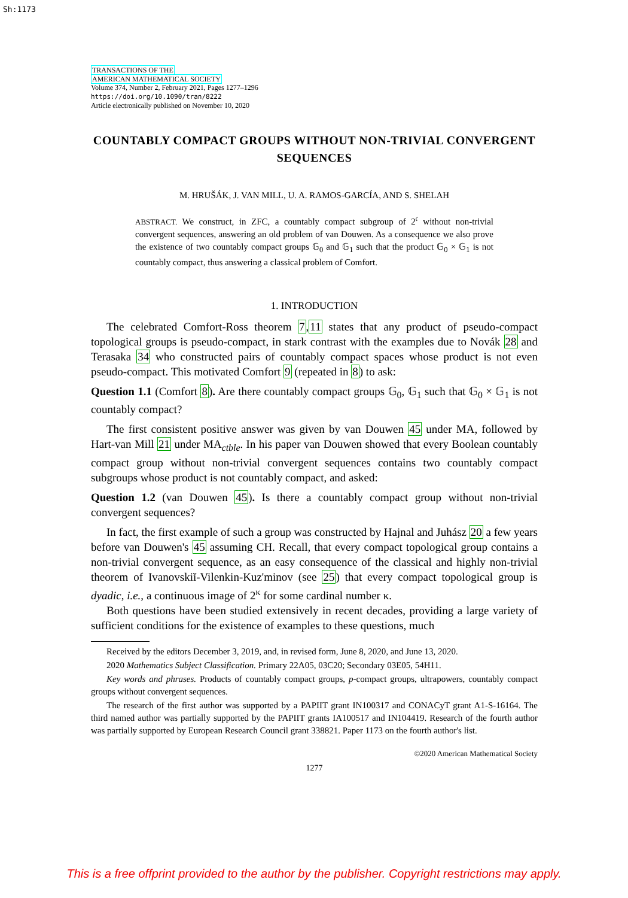Sh:1173
TRANSACTIONS OF THE
AMERICAN MATHEMATICAL SOCIETY
Volume 374, Number 2, February 2021, Pages 1277–1296
https://doi.org/10.1090/tran/8222
Article electronically published on November 10, 2020
COUNTABLY COMPACT GROUPS WITHOUT NON-TRIVIAL CONVERGENT SEQUENCES
M. HRUŠÁK, J. VAN MILL, U. A. RAMOS-GARCÍA, AND S. SHELAH
ABSTRACT. We construct, in ZFC, a countably compact subgroup of 2<sup>𝔠</sup> without non-trivial convergent sequences, answering an old problem of van Douwen. As a consequence we also prove the existence of two countably compact groups 𝔾<sub>0</sub> and 𝔾<sub>1</sub> such that the product 𝔾<sub>0</sub> × 𝔾<sub>1</sub> is not countably compact, thus answering a classical problem of Comfort.
1. INTRODUCTION
The celebrated Comfort-Ross theorem 7,11 states that any product of pseudo-compact topological groups is pseudo-compact, in stark contrast with the examples due to Novák 28 and Terasaka 34 who constructed pairs of countably compact spaces whose product is not even pseudo-compact. This motivated Comfort 9 (repeated in 8) to ask:
Question 1.1 (Comfort 8). Are there countably compact groups 𝔾<sub>0</sub>, 𝔾<sub>1</sub> such that 𝔾<sub>0</sub> × 𝔾<sub>1</sub> is not countably compact?
The first consistent positive answer was given by van Douwen 45 under MA, followed by Hart-van Mill 21 under MA<sub>ctble</sub>. In his paper van Douwen showed that every Boolean countably compact group without non-trivial convergent sequences contains two countably compact subgroups whose product is not countably compact, and asked:
Question 1.2 (van Douwen 45). Is there a countably compact group without non-trivial convergent sequences?
In fact, the first example of such a group was constructed by Hajnal and Juhász 20 a few years before van Douwen's 45 assuming CH. Recall, that every compact topological group contains a non-trivial convergent sequence, as an easy consequence of the classical and highly non-trivial theorem of Ivanovskiĭ-Vilenkin-Kuz'minov (see 25) that every compact topological group is dyadic, i.e., a continuous image of 2<sup>κ</sup> for some cardinal number κ.
Both questions have been studied extensively in recent decades, providing a large variety of sufficient conditions for the existence of examples to these questions, much
Received by the editors December 3, 2019, and, in revised form, June 8, 2020, and June 13, 2020.
2020 Mathematics Subject Classification. Primary 22A05, 03C20; Secondary 03E05, 54H11.
Key words and phrases. Products of countably compact groups, p-compact groups, ultrapowers, countably compact groups without convergent sequences.
The research of the first author was supported by a PAPIIT grant IN100317 and CONACyT grant A1-S-16164. The third named author was partially supported by the PAPIIT grants IA100517 and IN104419. Research of the fourth author was partially supported by European Research Council grant 338821. Paper 1173 on the fourth author's list.
©2020 American Mathematical Society
1277
This is a free offprint provided to the author by the publisher. Copyright restrictions may apply.